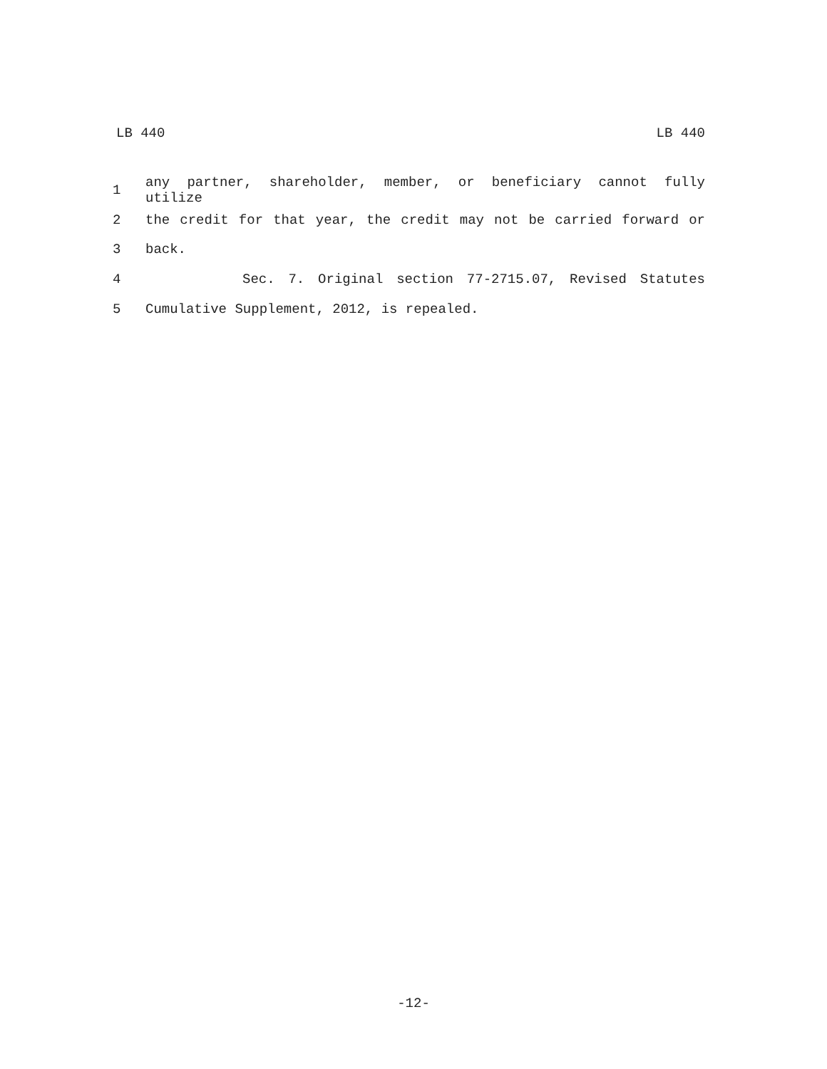LB 440 LB 440
1 any partner, shareholder, member, or beneficiary cannot fully utilize
2 the credit for that year, the credit may not be carried forward or
3 back.
4 Sec. 7. Original section 77-2715.07, Revised Statutes
5 Cumulative Supplement, 2012, is repealed.
-12-